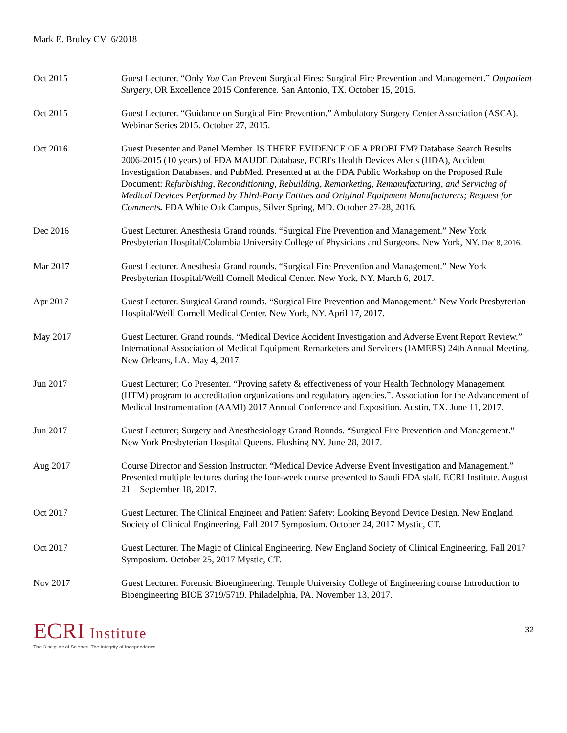Mark E. Bruley CV 6/2018
Oct 2015 Guest Lecturer. “Only You Can Prevent Surgical Fires: Surgical Fire Prevention and Management.” Outpatient Surgery, OR Excellence 2015 Conference. San Antonio, TX. October 15, 2015.
Oct 2015 Guest Lecturer. “Guidance on Surgical Fire Prevention.” Ambulatory Surgery Center Association (ASCA). Webinar Series 2015. October 27, 2015.
Oct 2016 Guest Presenter and Panel Member. IS THERE EVIDENCE OF A PROBLEM? Database Search Results 2006-2015 (10 years) of FDA MAUDE Database, ECRI's Health Devices Alerts (HDA), Accident Investigation Databases, and PubMed. Presented at at the FDA Public Workshop on the Proposed Rule Document: Refurbishing, Reconditioning, Rebuilding, Remarketing, Remanufacturing, and Servicing of Medical Devices Performed by Third-Party Entities and Original Equipment Manufacturers; Request for Comments. FDA White Oak Campus, Silver Spring, MD. October 27-28, 2016.
Dec 2016 Guest Lecturer. Anesthesia Grand rounds. “Surgical Fire Prevention and Management.” New York Presbyterian Hospital/Columbia University College of Physicians and Surgeons. New York, NY. Dec 8, 2016.
Mar 2017 Guest Lecturer. Anesthesia Grand rounds. “Surgical Fire Prevention and Management.” New York Presbyterian Hospital/Weill Cornell Medical Center. New York, NY. March 6, 2017.
Apr 2017 Guest Lecturer. Surgical Grand rounds. “Surgical Fire Prevention and Management.” New York Presbyterian Hospital/Weill Cornell Medical Center. New York, NY. April 17, 2017.
May 2017 Guest Lecturer. Grand rounds. “Medical Device Accident Investigation and Adverse Event Report Review.” International Association of Medical Equipment Remarketers and Servicers (IAMERS) 24th Annual Meeting. New Orleans, LA. May 4, 2017.
Jun 2017 Guest Lecturer; Co Presenter. “Proving safety & effectiveness of your Health Technology Management (HTM) program to accreditation organizations and regulatory agencies.”. Association for the Advancement of Medical Instrumentation (AAMI) 2017 Annual Conference and Exposition. Austin, TX. June 11, 2017.
Jun 2017 Guest Lecturer; Surgery and Anesthesiology Grand Rounds. “Surgical Fire Prevention and Management." New York Presbyterian Hospital Queens. Flushing NY. June 28, 2017.
Aug 2017 Course Director and Session Instructor. “Medical Device Adverse Event Investigation and Management.” Presented multiple lectures during the four-week course presented to Saudi FDA staff. ECRI Institute. August 21 – September 18, 2017.
Oct 2017 Guest Lecturer. The Clinical Engineer and Patient Safety: Looking Beyond Device Design. New England Society of Clinical Engineering, Fall 2017 Symposium. October 24, 2017 Mystic, CT.
Oct 2017 Guest Lecturer. The Magic of Clinical Engineering. New England Society of Clinical Engineering, Fall 2017 Symposium. October 25, 2017 Mystic, CT.
Nov 2017 Guest Lecturer. Forensic Bioengineering. Temple University College of Engineering course Introduction to Bioengineering BIOE 3719/5719. Philadelphia, PA. November 13, 2017.
ECRI Institute
The Discipline of Science. The Integrity of Independence.
32